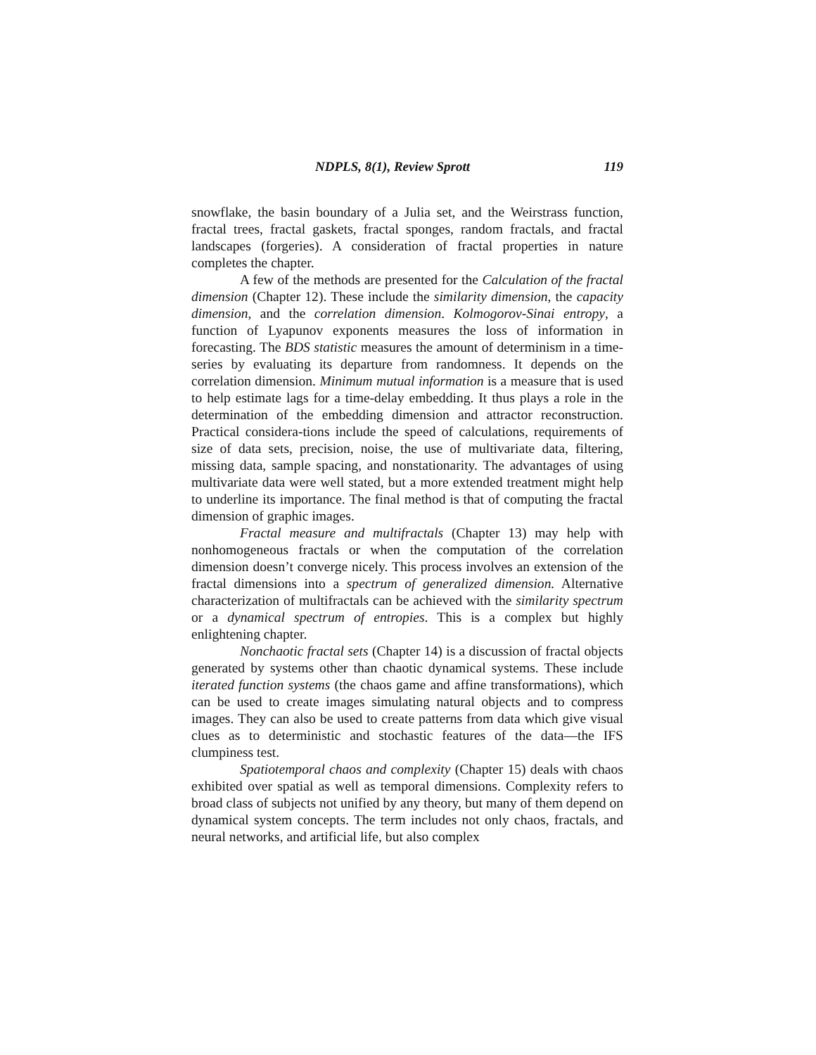NDPLS, 8(1), Review Sprott 119
snowflake, the basin boundary of a Julia set, and the Weirstrass function, fractal trees, fractal gaskets, fractal sponges, random fractals, and fractal landscapes (forgeries). A consideration of fractal properties in nature completes the chapter.
A few of the methods are presented for the Calculation of the fractal dimension (Chapter 12). These include the similarity dimension, the capacity dimension, and the correlation dimension. Kolmogorov-Sinai entropy, a function of Lyapunov exponents measures the loss of information in forecasting. The BDS statistic measures the amount of determinism in a time-series by evaluating its departure from randomness. It depends on the correlation dimension. Minimum mutual information is a measure that is used to help estimate lags for a time-delay embedding. It thus plays a role in the determination of the embedding dimension and attractor reconstruction. Practical considera-tions include the speed of calculations, requirements of size of data sets, precision, noise, the use of multivariate data, filtering, missing data, sample spacing, and nonstationarity. The advantages of using multivariate data were well stated, but a more extended treatment might help to underline its importance. The final method is that of computing the fractal dimension of graphic images.
Fractal measure and multifractals (Chapter 13) may help with nonhomogeneous fractals or when the computation of the correlation dimension doesn’t converge nicely. This process involves an extension of the fractal dimensions into a spectrum of generalized dimension. Alternative characterization of multifractals can be achieved with the similarity spectrum or a dynamical spectrum of entropies. This is a complex but highly enlightening chapter.
Nonchaotic fractal sets (Chapter 14) is a discussion of fractal objects generated by systems other than chaotic dynamical systems. These include iterated function systems (the chaos game and affine transformations), which can be used to create images simulating natural objects and to compress images. They can also be used to create patterns from data which give visual clues as to deterministic and stochastic features of the data—the IFS clumpiness test.
Spatiotemporal chaos and complexity (Chapter 15) deals with chaos exhibited over spatial as well as temporal dimensions. Complexity refers to broad class of subjects not unified by any theory, but many of them depend on dynamical system concepts. The term includes not only chaos, fractals, and neural networks, and artificial life, but also complex